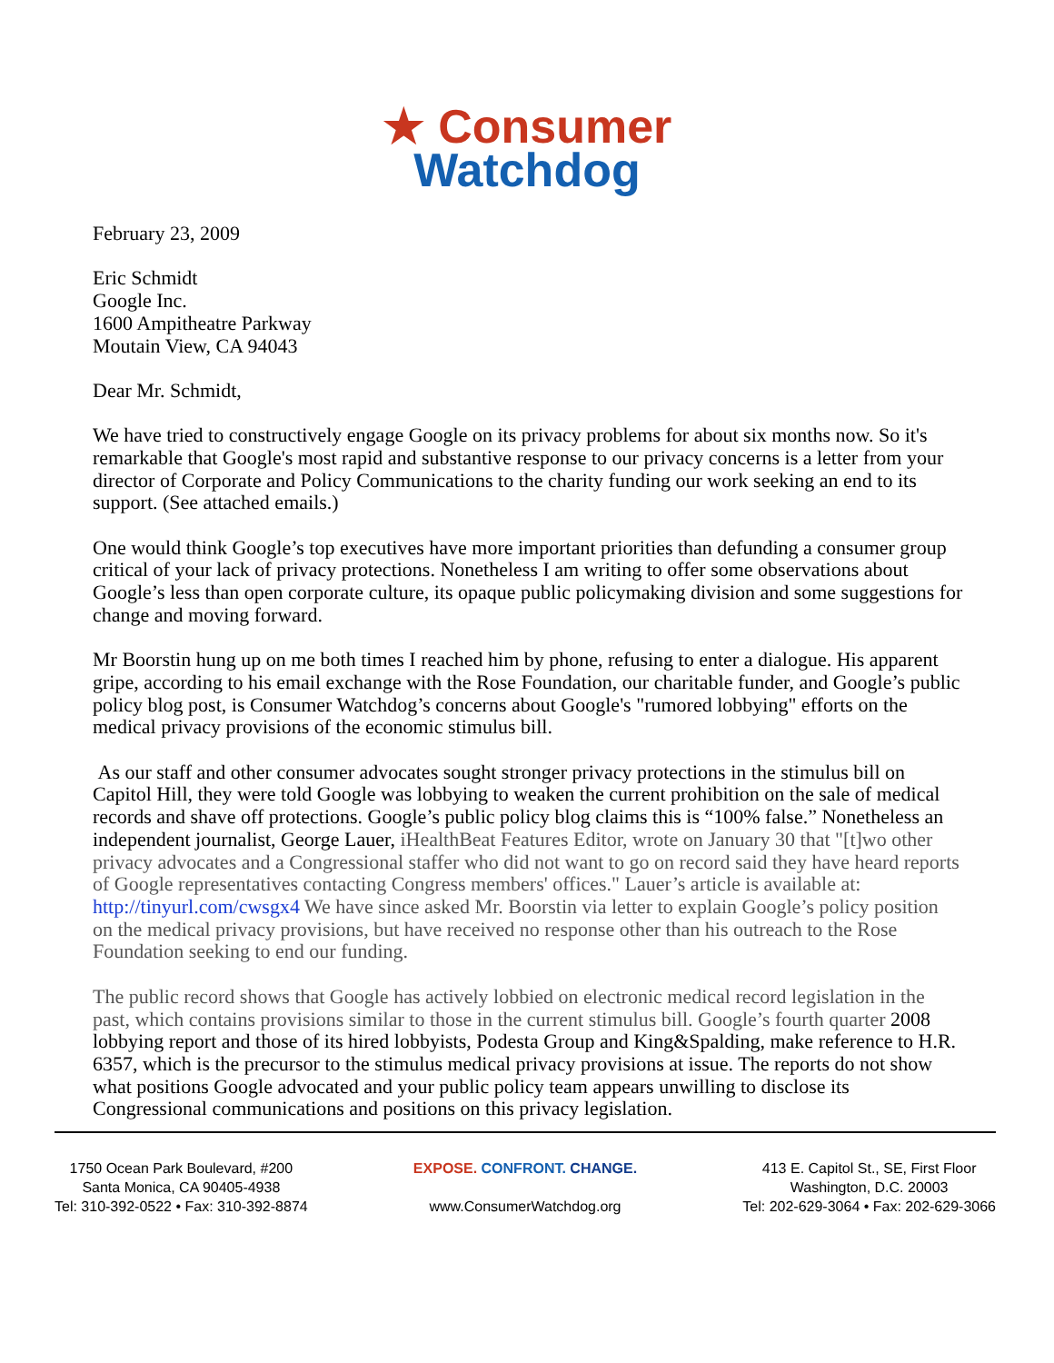★ Consumer
Watchdog
February 23, 2009
Eric Schmidt
Google Inc.
1600 Ampitheatre Parkway
Moutain View, CA 94043
Dear Mr. Schmidt,
We have tried to constructively engage Google on its privacy problems for about six months now. So it's remarkable that Google's most rapid and substantive response to our privacy concerns is a letter from your director of Corporate and Policy Communications to the charity funding our work seeking an end to its support. (See attached emails.)
One would think Google’s top executives have more important priorities than defunding a consumer group critical of your lack of privacy protections. Nonetheless I am writing to offer some observations about Google’s less than open corporate culture, its opaque public policymaking division and some suggestions for change and moving forward.
Mr Boorstin hung up on me both times I reached him by phone, refusing to enter a dialogue. His apparent gripe, according to his email exchange with the Rose Foundation, our charitable funder, and Google’s public policy blog post, is Consumer Watchdog’s concerns about Google's "rumored lobbying" efforts on the medical privacy provisions of the economic stimulus bill.
As our staff and other consumer advocates sought stronger privacy protections in the stimulus bill on Capitol Hill, they were told Google was lobbying to weaken the current prohibition on the sale of medical records and shave off protections. Google’s public policy blog claims this is “100% false.” Nonetheless an independent journalist, George Lauer, iHealthBeat Features Editor, wrote on January 30 that "[t]wo other privacy advocates and a Congressional staffer who did not want to go on record said they have heard reports of Google representatives contacting Congress members' offices." Lauer’s article is available at: http://tinyurl.com/cwsgx4 We have since asked Mr. Boorstin via letter to explain Google’s policy position on the medical privacy provisions, but have received no response other than his outreach to the Rose Foundation seeking to end our funding.
The public record shows that Google has actively lobbied on electronic medical record legislation in the past, which contains provisions similar to those in the current stimulus bill. Google’s fourth quarter 2008 lobbying report and those of its hired lobbyists, Podesta Group and King&Spalding, make reference to H.R. 6357, which is the precursor to the stimulus medical privacy provisions at issue. The reports do not show what positions Google advocated and your public policy team appears unwilling to disclose its Congressional communications and positions on this privacy legislation.
1750 Ocean Park Boulevard, #200
Santa Monica, CA 90405-4938
Tel: 310-392-0522 • Fax: 310-392-8874
EXPOSE. CONFRONT. CHANGE.
www.ConsumerWatchdog.org
413 E. Capitol St., SE, First Floor
Washington, D.C. 20003
Tel: 202-629-3064 • Fax: 202-629-3066